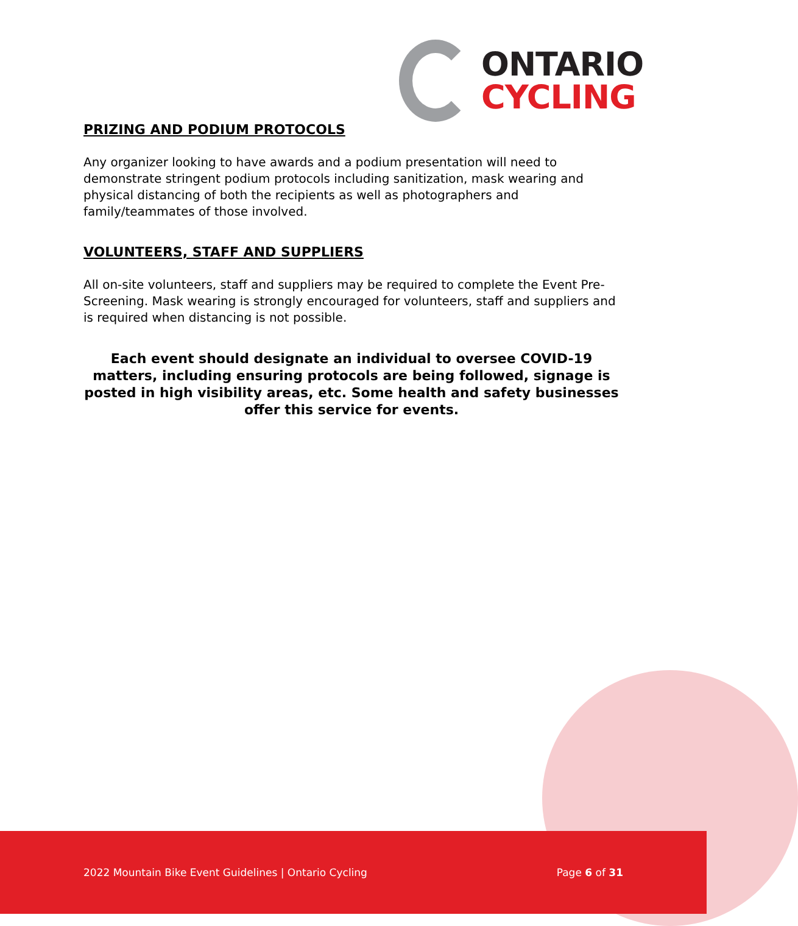ONTARIO
CYCLING
PRIZING AND PODIUM PROTOCOLS
Any organizer looking to have awards and a podium presentation will need to demonstrate stringent podium protocols including sanitization, mask wearing and physical distancing of both the recipients as well as photographers and family/teammates of those involved.
VOLUNTEERS, STAFF AND SUPPLIERS
All on-site volunteers, staff and suppliers may be required to complete the Event Pre-Screening. Mask wearing is strongly encouraged for volunteers, staff and suppliers and is required when distancing is not possible.
Each event should designate an individual to oversee COVID-19 matters, including ensuring protocols are being followed, signage is posted in high visibility areas, etc. Some health and safety businesses offer this service for events.
2022 Mountain Bike Event Guidelines | Ontario Cycling Page 6 of 31